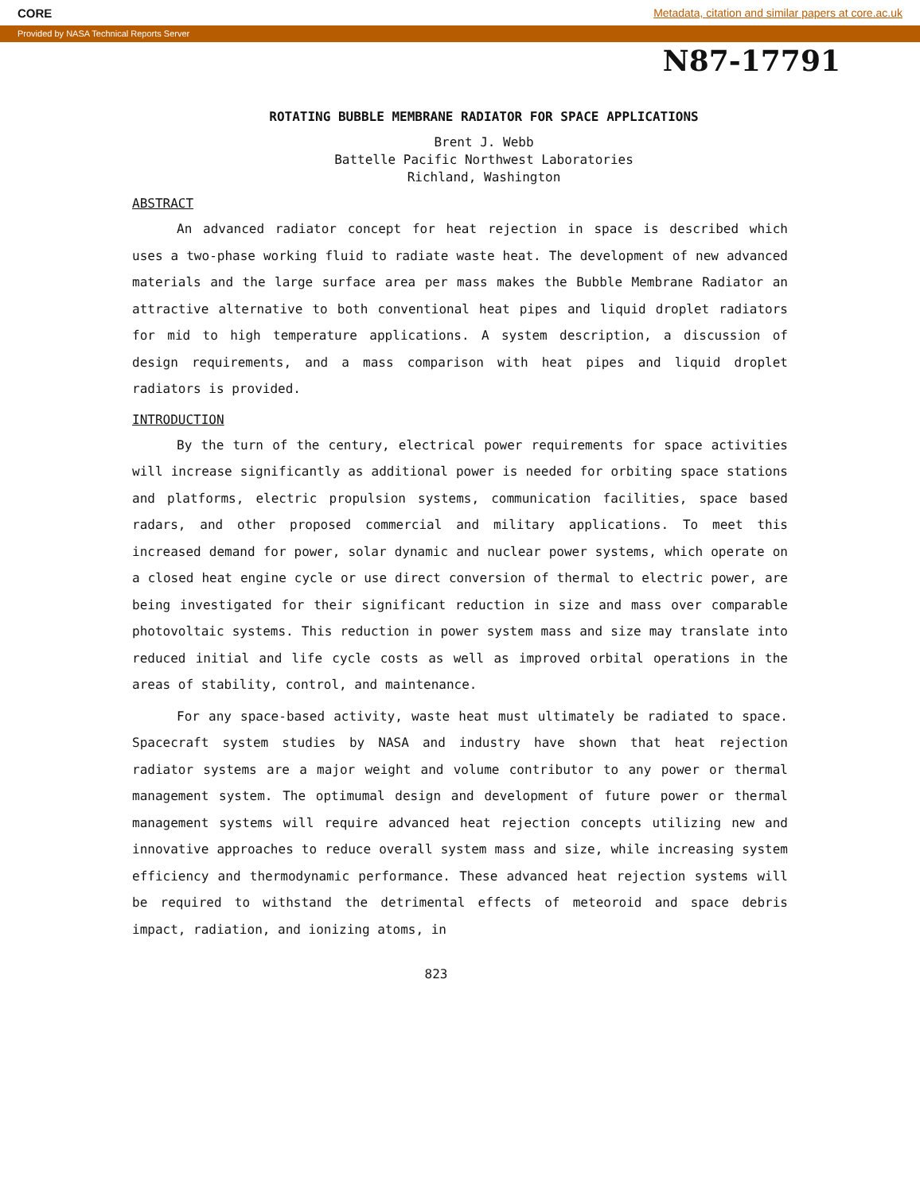CORE Metadata, citation and similar papers at core.ac.uk
Provided by NASA Technical Reports Server
N87-17791
ROTATING BUBBLE MEMBRANE RADIATOR FOR SPACE APPLICATIONS
Brent J. Webb
Battelle Pacific Northwest Laboratories
Richland, Washington
ABSTRACT
An advanced radiator concept for heat rejection in space is described which uses a two-phase working fluid to radiate waste heat. The development of new advanced materials and the large surface area per mass makes the Bubble Membrane Radiator an attractive alternative to both conventional heat pipes and liquid droplet radiators for mid to high temperature applications. A system description, a discussion of design requirements, and a mass comparison with heat pipes and liquid droplet radiators is provided.
INTRODUCTION
By the turn of the century, electrical power requirements for space activities will increase significantly as additional power is needed for orbiting space stations and platforms, electric propulsion systems, communication facilities, space based radars, and other proposed commercial and military applications. To meet this increased demand for power, solar dynamic and nuclear power systems, which operate on a closed heat engine cycle or use direct conversion of thermal to electric power, are being investigated for their significant reduction in size and mass over comparable photovoltaic systems. This reduction in power system mass and size may translate into reduced initial and life cycle costs as well as improved orbital operations in the areas of stability, control, and maintenance.
For any space-based activity, waste heat must ultimately be radiated to space. Spacecraft system studies by NASA and industry have shown that heat rejection radiator systems are a major weight and volume contributor to any power or thermal management system. The optimumal design and development of future power or thermal management systems will require advanced heat rejection concepts utilizing new and innovative approaches to reduce overall system mass and size, while increasing system efficiency and thermodynamic performance. These advanced heat rejection systems will be required to withstand the detrimental effects of meteoroid and space debris impact, radiation, and ionizing atoms, in
823